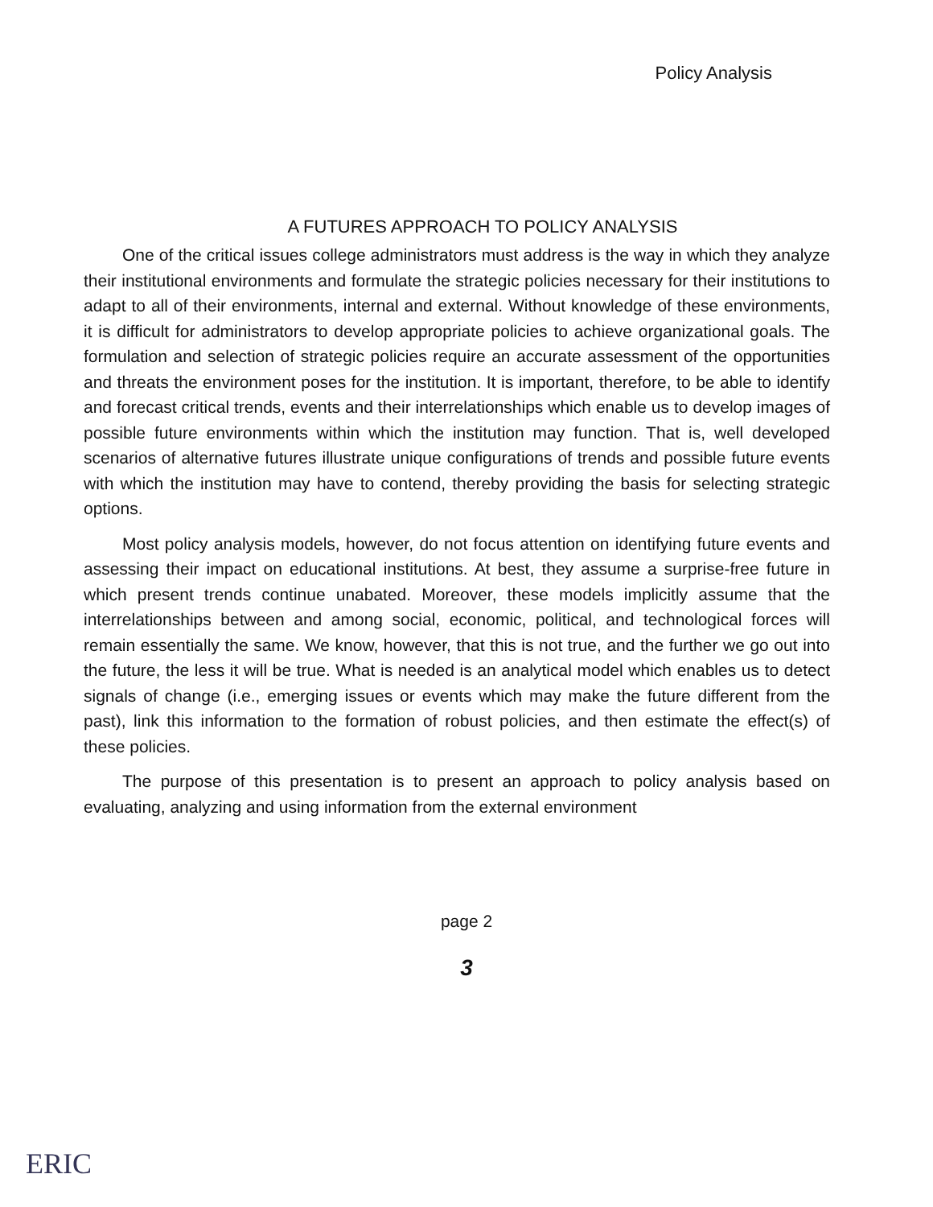Policy Analysis
A FUTURES APPROACH TO POLICY ANALYSIS
One of the critical issues college administrators must address is the way in which they analyze their institutional environments and formulate the strategic policies necessary for their institutions to adapt to all of their environments, internal and external. Without knowledge of these environments, it is difficult for administrators to develop appropriate policies to achieve organizational goals. The formulation and selection of strategic policies require an accurate assessment of the opportunities and threats the environment poses for the institution. It is important, therefore, to be able to identify and forecast critical trends, events and their interrelationships which enable us to develop images of possible future environments within which the institution may function. That is, well developed scenarios of alternative futures illustrate unique configurations of trends and possible future events with which the institution may have to contend, thereby providing the basis for selecting strategic options.
Most policy analysis models, however, do not focus attention on identifying future events and assessing their impact on educational institutions. At best, they assume a surprise-free future in which present trends continue unabated. Moreover, these models implicitly assume that the interrelationships between and among social, economic, political, and technological forces will remain essentially the same. We know, however, that this is not true, and the further we go out into the future, the less it will be true. What is needed is an analytical model which enables us to detect signals of change (i.e., emerging issues or events which may make the future different from the past), link this information to the formation of robust policies, and then estimate the effect(s) of these policies.
The purpose of this presentation is to present an approach to policy analysis based on evaluating, analyzing and using information from the external environment
page 2
3
ERIC